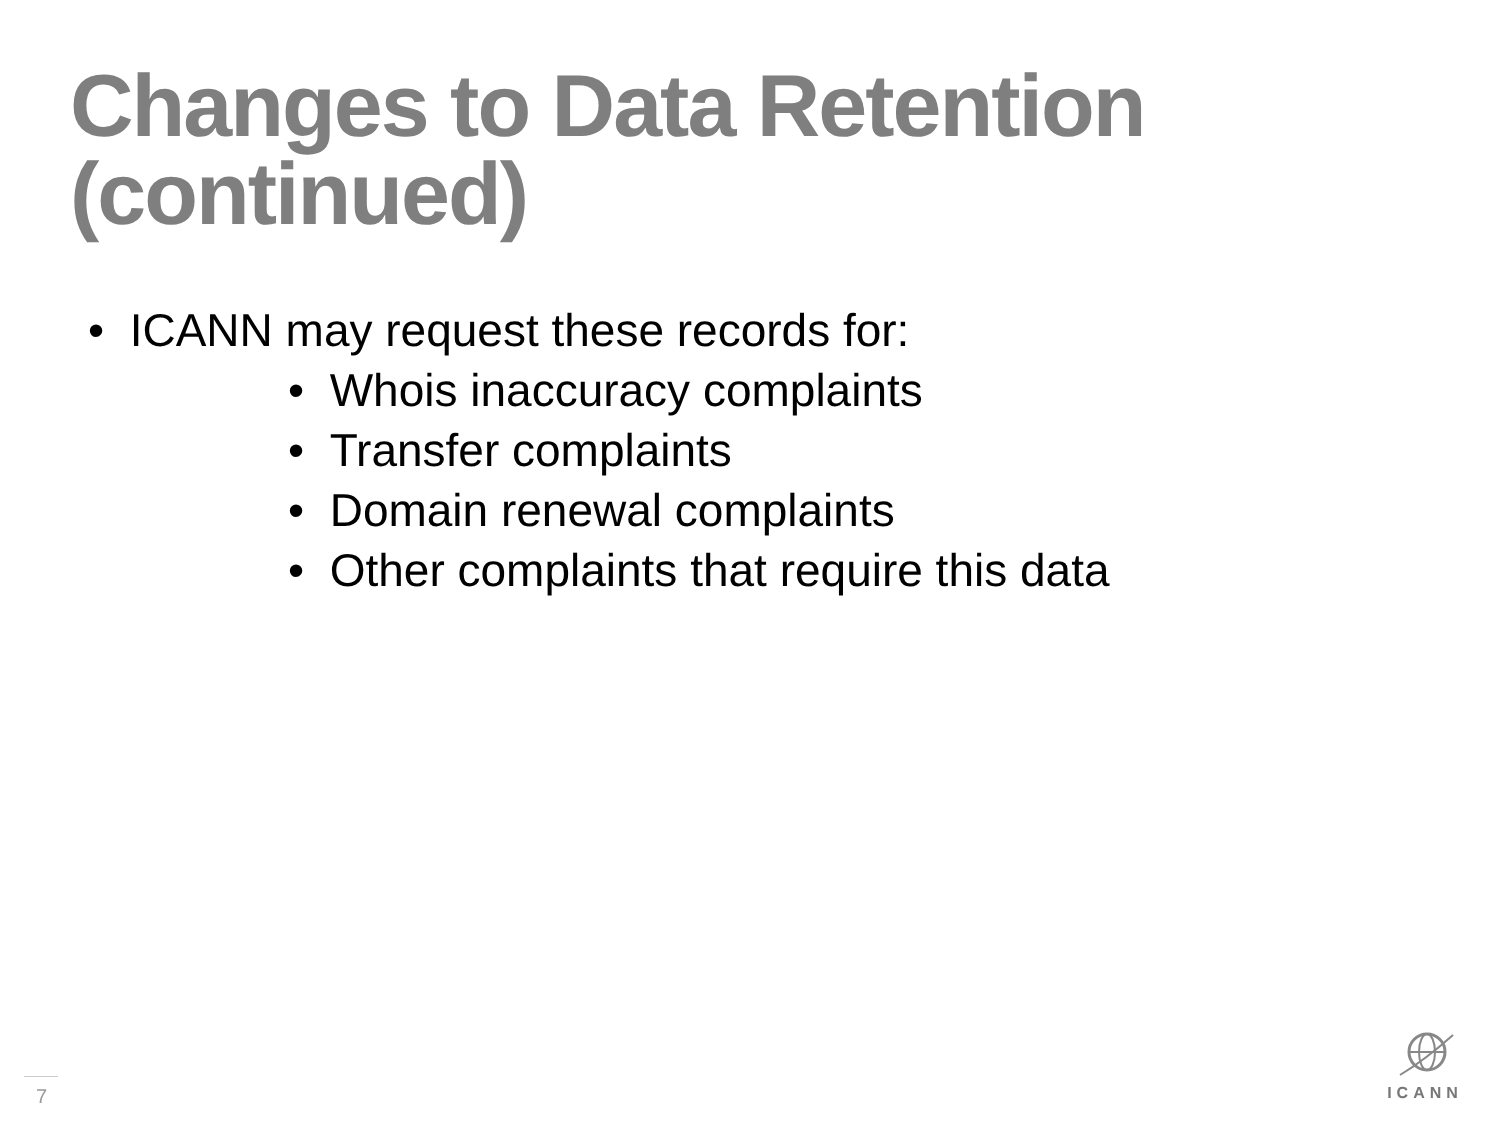Changes to Data Retention
(continued)
• ICANN may request these records for:
• Whois inaccuracy complaints
• Transfer complaints
• Domain renewal complaints
• Other complaints that require this data
7
ICANN